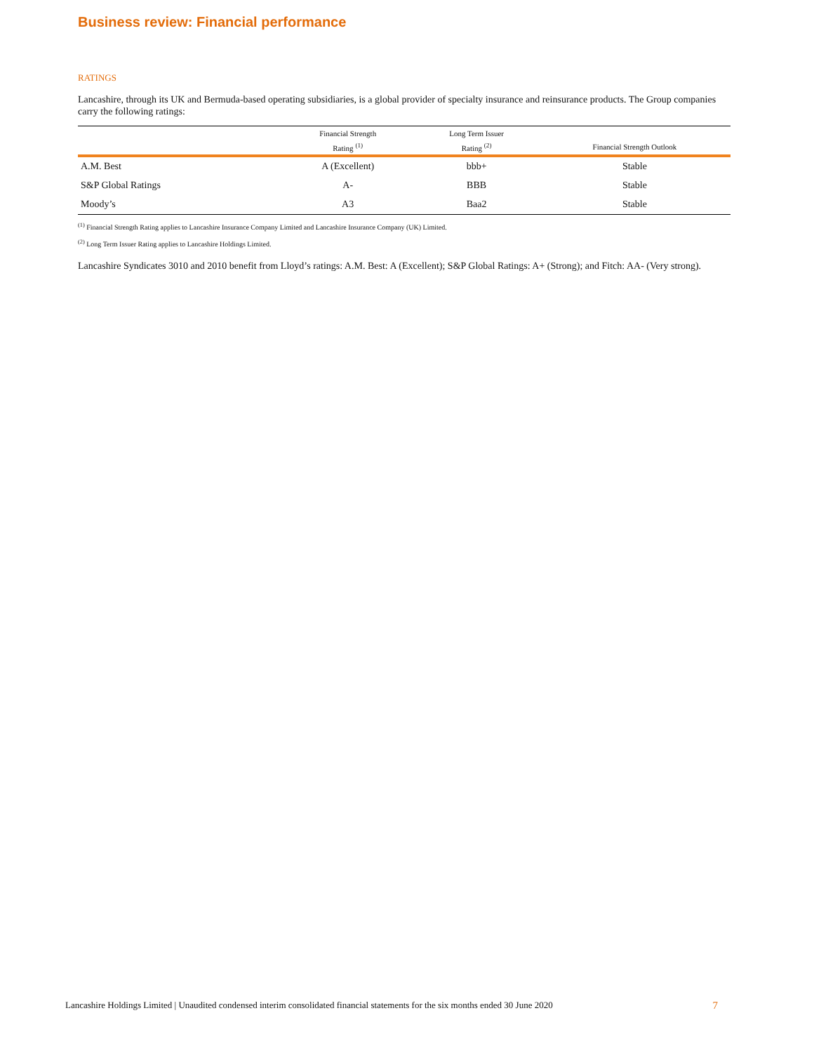Business review: Financial performance
RATINGS
Lancashire, through its UK and Bermuda-based operating subsidiaries, is a global provider of specialty insurance and reinsurance products. The Group companies carry the following ratings:
| | Financial Strength | Long Term Issuer | |
| --- | --- | --- | --- |
| | Rating <sup>(1)</sup> | Rating <sup>(2)</sup> | Financial Strength Outlook |
| A.M. Best | A (Excellent) | bbb+ | Stable |
| S&P Global Ratings | A- | BBB | Stable |
| Moody’s | A3 | Baa2 | Stable |
<sup>(1)</sup> Financial Strength Rating applies to Lancashire Insurance Company Limited and Lancashire Insurance Company (UK) Limited.
<sup>(2)</sup> Long Term Issuer Rating applies to Lancashire Holdings Limited.
Lancashire Syndicates 3010 and 2010 benefit from Lloyd’s ratings: A.M. Best: A (Excellent); S&P Global Ratings: A+ (Strong); and Fitch: AA- (Very strong).
Lancashire Holdings Limited | Unaudited condensed interim consolidated financial statements for the six months ended 30 June 2020 7